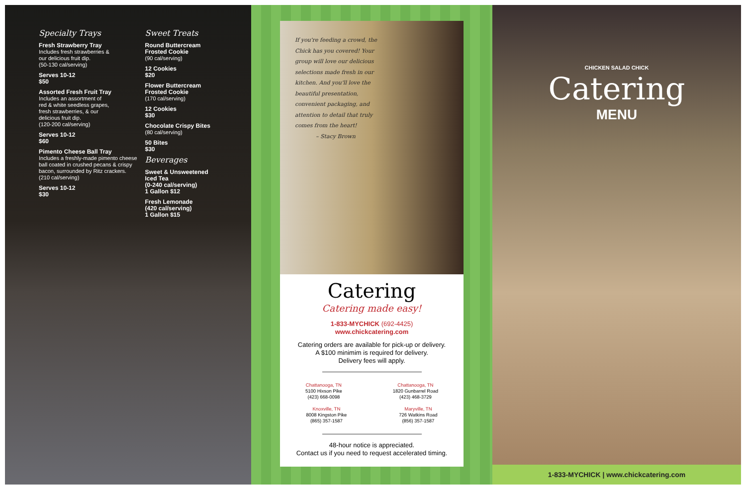Specialty Trays
Fresh Strawberry Tray
Includes fresh strawberries &
our delicious fruit dip.
(50-130 cal/serving)
Serves 10-12
$50
Assorted Fresh Fruit Tray
Includes an assortment of
red & white seedless grapes,
fresh strawberries, & our
delicious fruit dip.
(120-200 cal/serving)
Serves 10-12
$60
Pimento Cheese Ball Tray
Includes a freshly-made pimento cheese ball coated in crushed pecans & crispy bacon, surrounded by Ritz crackers.
(210 cal/serving)
Serves 10-12
$30
Sweet Treats
Round Buttercream
Frosted Cookie
(90 cal/serving)
12 Cookies
$20
Flower Buttercream
Frosted Cookie
(170 cal/serving)
12 Cookies
$30
Chocolate Crispy Bites
(80 cal/serving)
50 Bites
$30
Beverages
Sweet & Unsweetened
Iced Tea
(0-240 cal/serving)
1 Gallon $12
Fresh Lemonade
(420 cal/serving)
1 Gallon $15
If you're feeding a crowd, the Chick has you covered! Your group will love our delicious selections made fresh in our kitchen. And you'll love the beautiful presentation, convenient packaging, and attention to detail that truly comes from the heart!
– Stacy Brown
Catering
Catering made easy!
1-833-MYCHICK (692-4425)
www.chickcatering.com
Catering orders are available for pick-up or delivery.
A $100 minimim is required for delivery.
Delivery fees will apply.
Chattanooga, TN
5100 Hixson Pike
(423) 668-0098
Chattanooga, TN
1820 Gunbarrel Road
(423) 468-3729
Knoxville, TN
8008 Kingston Pike
(865) 357-1587
Maryville, TN
726 Watkins Road
(856) 357-1587
48-hour notice is appreciated.
Contact us if you need to request accelerated timing.
CHICKEN SALAD CHICK
Catering
MENU
1-833-MYCHICK | www.chickcatering.com